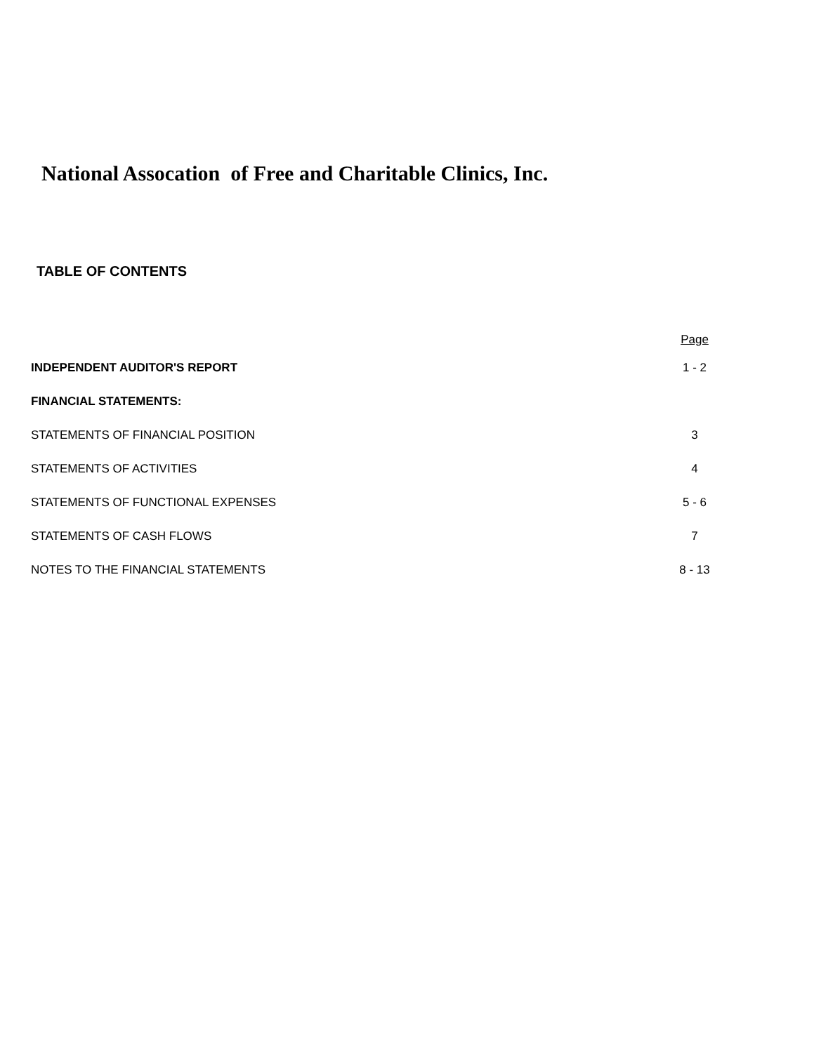National Assocation of Free and Charitable Clinics, Inc.
TABLE OF CONTENTS
| | Page |
| --- | --- |
| INDEPENDENT AUDITOR'S REPORT | 1 - 2 |
| FINANCIAL STATEMENTS: | |
| STATEMENTS OF FINANCIAL POSITION | 3 |
| STATEMENTS OF ACTIVITIES | 4 |
| STATEMENTS OF FUNCTIONAL EXPENSES | 5 - 6 |
| STATEMENTS OF CASH FLOWS | 7 |
| NOTES TO THE FINANCIAL STATEMENTS | 8 - 13 |